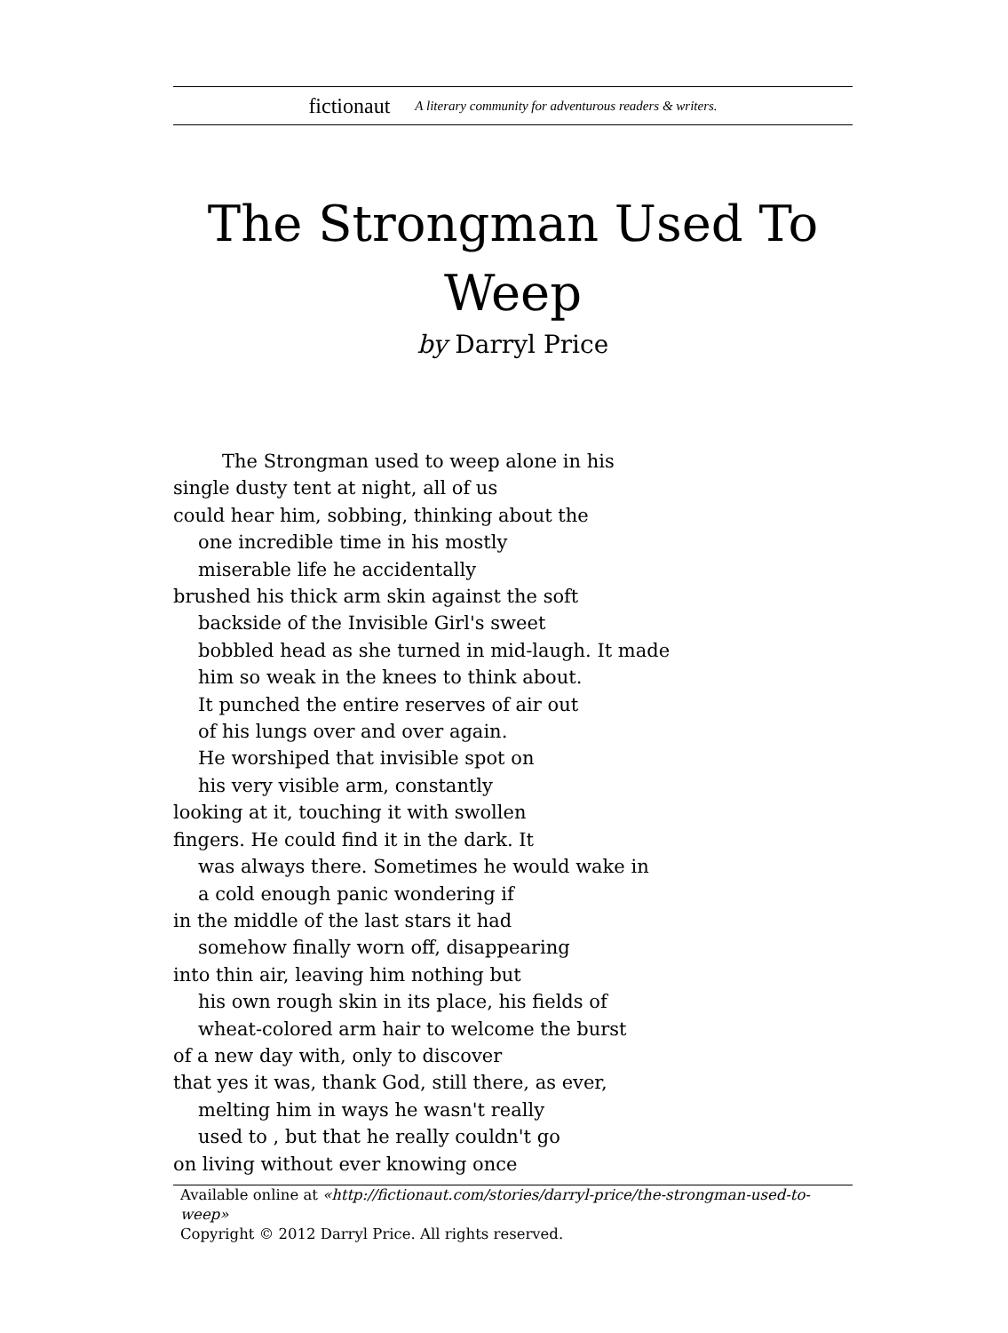fictionaut A literary community for adventurous readers & writers.
The Strongman Used To Weep
by Darryl Price
The Strongman used to weep alone in his
single dusty tent at night, all of us
could hear him, sobbing, thinking about the
one incredible time in his mostly
miserable life he accidentally
brushed his thick arm skin against the soft
backside of the Invisible Girl's sweet
bobbled head as she turned in mid-laugh. It made
him so weak in the knees to think about.
It punched the entire reserves of air out
of his lungs over and over again.
He worshiped that invisible spot on
his very visible arm, constantly
looking at it, touching it with swollen
fingers. He could find it in the dark. It
was always there. Sometimes he would wake in
a cold enough panic wondering if
in the middle of the last stars it had
somehow finally worn off, disappearing
into thin air, leaving him nothing but
his own rough skin in its place, his fields of
wheat-colored arm hair to welcome the burst
of a new day with, only to discover
that yes it was, thank God, still there, as ever,
melting him in ways he wasn't really
used to , but that he really couldn't go
on living without ever knowing once
Available online at «http://fictionaut.com/stories/darryl-price/the-strongman-used-to-weep»
Copyright © 2012 Darryl Price. All rights reserved.